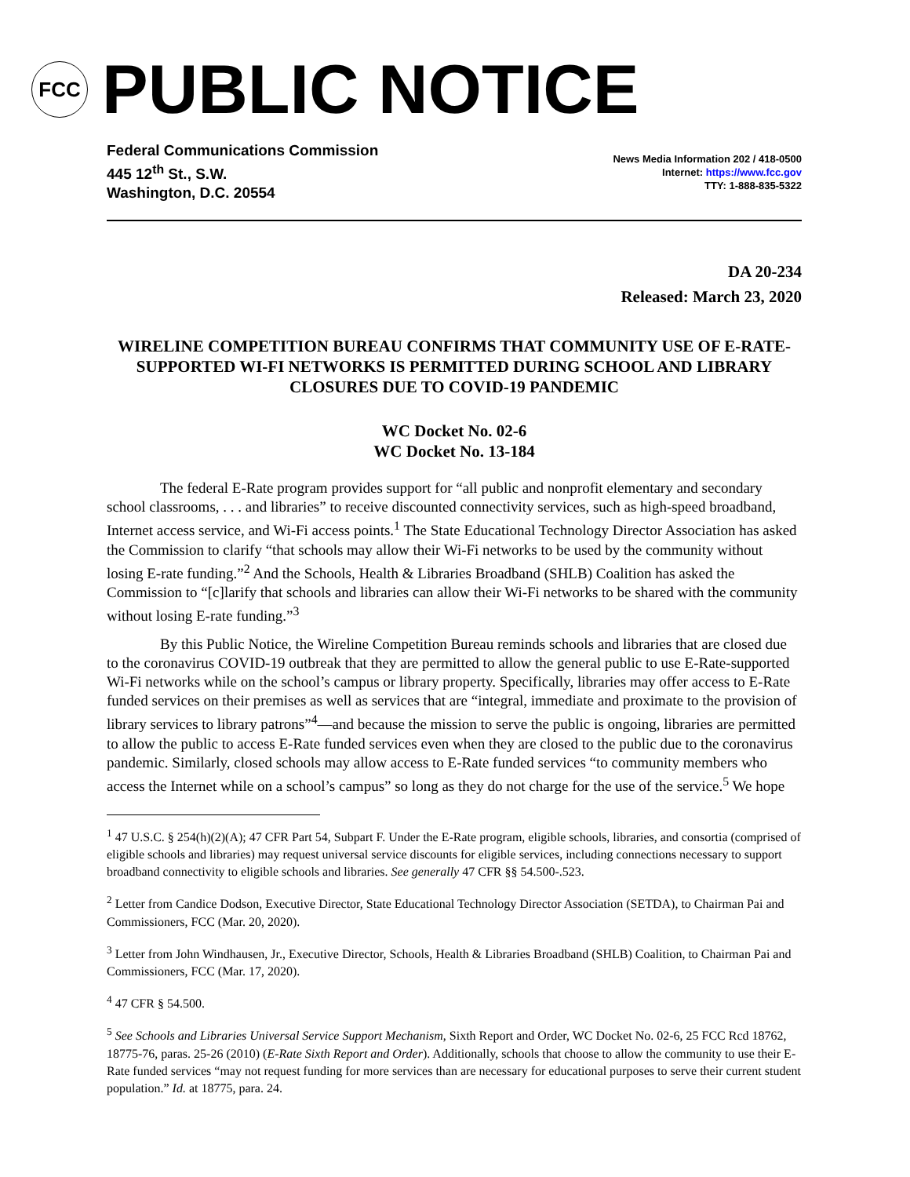FCC
PUBLIC NOTICE
Federal Communications Commission
445 12<sup>th</sup> St., S.W.
Washington, D.C. 20554
News Media Information 202 / 418-0500
Internet: https://www.fcc.gov
TTY: 1-888-835-5322
DA 20-234
Released: March 23, 2020
WIRELINE COMPETITION BUREAU CONFIRMS THAT COMMUNITY USE OF E-RATE-SUPPORTED WI-FI NETWORKS IS PERMITTED DURING SCHOOL AND LIBRARY CLOSURES DUE TO COVID-19 PANDEMIC
WC Docket No. 02-6
WC Docket No. 13-184
The federal E-Rate program provides support for “all public and nonprofit elementary and secondary school classrooms, . . . and libraries” to receive discounted connectivity services, such as high-speed broadband, Internet access service, and Wi-Fi access points.<sup>1</sup> The State Educational Technology Director Association has asked the Commission to clarify “that schools may allow their Wi-Fi networks to be used by the community without losing E-rate funding.”<sup>2</sup> And the Schools, Health & Libraries Broadband (SHLB) Coalition has asked the Commission to “[c]larify that schools and libraries can allow their Wi-Fi networks to be shared with the community without losing E-rate funding.”<sup>3</sup>
By this Public Notice, the Wireline Competition Bureau reminds schools and libraries that are closed due to the coronavirus COVID-19 outbreak that they are permitted to allow the general public to use E-Rate-supported Wi-Fi networks while on the school’s campus or library property. Specifically, libraries may offer access to E-Rate funded services on their premises as well as services that are “integral, immediate and proximate to the provision of library services to library patrons”<sup>4</sup>—and because the mission to serve the public is ongoing, libraries are permitted to allow the public to access E-Rate funded services even when they are closed to the public due to the coronavirus pandemic. Similarly, closed schools may allow access to E-Rate funded services “to community members who access the Internet while on a school’s campus” so long as they do not charge for the use of the service.<sup>5</sup> We hope
<sup>1</sup> 47 U.S.C. § 254(h)(2)(A); 47 CFR Part 54, Subpart F. Under the E-Rate program, eligible schools, libraries, and consortia (comprised of eligible schools and libraries) may request universal service discounts for eligible services, including connections necessary to support broadband connectivity to eligible schools and libraries. See generally 47 CFR §§ 54.500-.523.
<sup>2</sup> Letter from Candice Dodson, Executive Director, State Educational Technology Director Association (SETDA), to Chairman Pai and Commissioners, FCC (Mar. 20, 2020).
<sup>3</sup> Letter from John Windhausen, Jr., Executive Director, Schools, Health & Libraries Broadband (SHLB) Coalition, to Chairman Pai and Commissioners, FCC (Mar. 17, 2020).
<sup>4</sup> 47 CFR § 54.500.
<sup>5</sup> See Schools and Libraries Universal Service Support Mechanism, Sixth Report and Order, WC Docket No. 02-6, 25 FCC Rcd 18762, 18775-76, paras. 25-26 (2010) (E-Rate Sixth Report and Order). Additionally, schools that choose to allow the community to use their E-Rate funded services “may not request funding for more services than are necessary for educational purposes to serve their current student population.” Id. at 18775, para. 24.